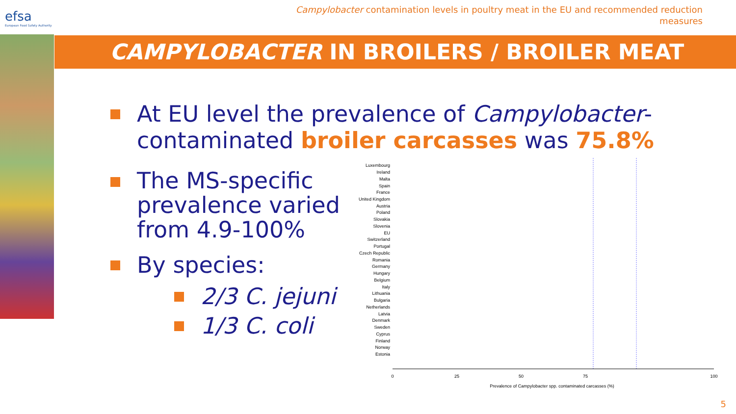efsa
European Food Safety Authority
Campylobacter contamination levels in poultry meat in the EU and recommended reduction measures
CAMPYLOBACTER IN BROILERS / BROILER MEAT
At EU level the prevalence of Campylobacter-contaminated broiler carcasses was 75.8%
The MS-specific prevalence varied from 4.9-100%
By species:
2/3 C. jejuni
1/3 C. coli
Luxembourg
Ireland
Malta
Spain
France
United Kingdom
Austria
Poland
Slovakia
Slovenia
EU
Switzerland
Portugal
Czech Republic
Romania
Germany
Hungary
Belgium
Italy
Lithuania
Bulgaria
Netherlands
Latvia
Denmark
Sweden
Cyprus
Finland
Norway
Estonia
0
25
50
75
100
Prevalence of Campylobacter spp. contaminated carcasses (%)
5